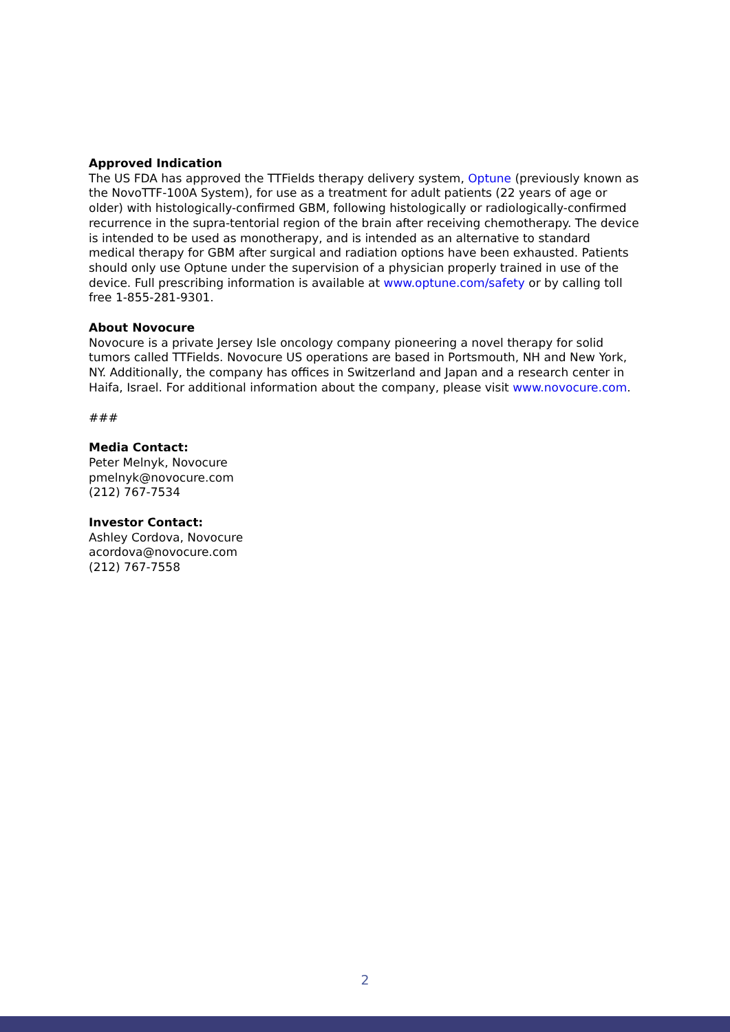Approved Indication
The US FDA has approved the TTFields therapy delivery system, Optune (previously known as the NovoTTF-100A System), for use as a treatment for adult patients (22 years of age or older) with histologically-confirmed GBM, following histologically or radiologically-confirmed recurrence in the supra-tentorial region of the brain after receiving chemotherapy. The device is intended to be used as monotherapy, and is intended as an alternative to standard medical therapy for GBM after surgical and radiation options have been exhausted. Patients should only use Optune under the supervision of a physician properly trained in use of the device. Full prescribing information is available at www.optune.com/safety or by calling toll free 1-855-281-9301.
About Novocure
Novocure is a private Jersey Isle oncology company pioneering a novel therapy for solid tumors called TTFields. Novocure US operations are based in Portsmouth, NH and New York, NY. Additionally, the company has offices in Switzerland and Japan and a research center in Haifa, Israel. For additional information about the company, please visit www.novocure.com.
###
Media Contact:
Peter Melnyk, Novocure
pmelnyk@novocure.com
(212) 767-7534
Investor Contact:
Ashley Cordova, Novocure
acordova@novocure.com
(212) 767-7558
2